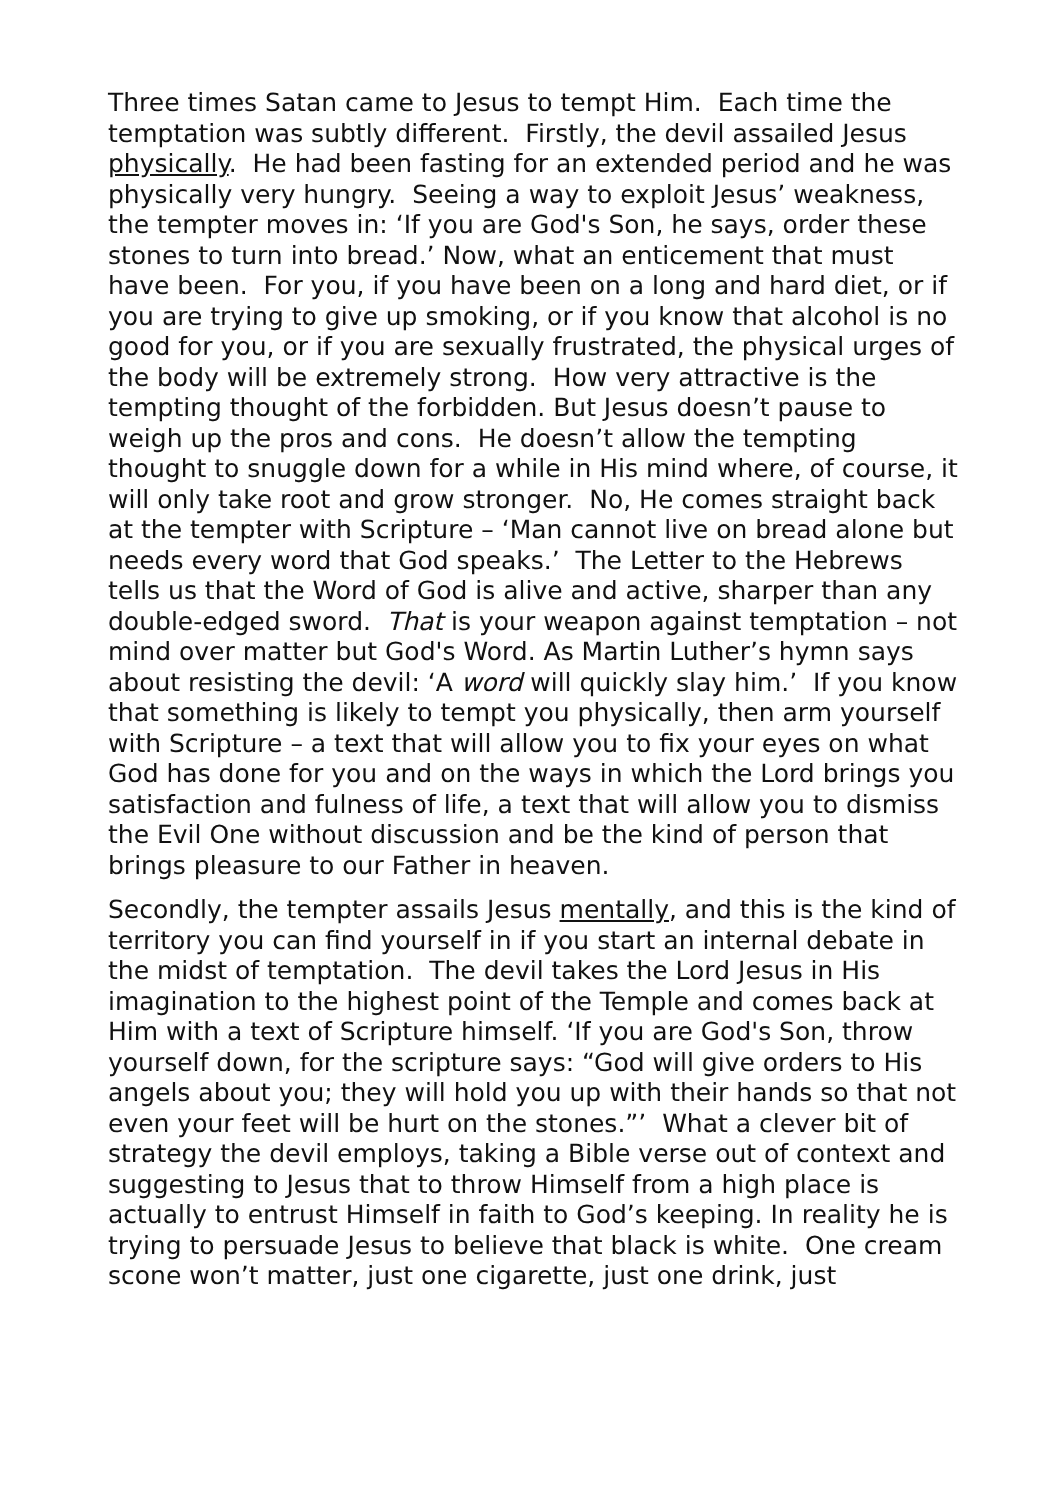Three times Satan came to Jesus to tempt Him. Each time the temptation was subtly different. Firstly, the devil assailed Jesus physically. He had been fasting for an extended period and he was physically very hungry. Seeing a way to exploit Jesus’ weakness, the tempter moves in: ‘If you are God's Son, he says, order these stones to turn into bread.’ Now, what an enticement that must have been. For you, if you have been on a long and hard diet, or if you are trying to give up smoking, or if you know that alcohol is no good for you, or if you are sexually frustrated, the physical urges of the body will be extremely strong. How very attractive is the tempting thought of the forbidden. But Jesus doesn’t pause to weigh up the pros and cons. He doesn’t allow the tempting thought to snuggle down for a while in His mind where, of course, it will only take root and grow stronger. No, He comes straight back at the tempter with Scripture – ‘Man cannot live on bread alone but needs every word that God speaks.’ The Letter to the Hebrews tells us that the Word of God is alive and active, sharper than any double-edged sword. That is your weapon against temptation – not mind over matter but God's Word. As Martin Luther’s hymn says about resisting the devil: ‘A word will quickly slay him.’ If you know that something is likely to tempt you physically, then arm yourself with Scripture – a text that will allow you to fix your eyes on what God has done for you and on the ways in which the Lord brings you satisfaction and fulness of life, a text that will allow you to dismiss the Evil One without discussion and be the kind of person that brings pleasure to our Father in heaven.
Secondly, the tempter assails Jesus mentally, and this is the kind of territory you can find yourself in if you start an internal debate in the midst of temptation. The devil takes the Lord Jesus in His imagination to the highest point of the Temple and comes back at Him with a text of Scripture himself. ‘If you are God's Son, throw yourself down, for the scripture says: “God will give orders to His angels about you; they will hold you up with their hands so that not even your feet will be hurt on the stones.”’ What a clever bit of strategy the devil employs, taking a Bible verse out of context and suggesting to Jesus that to throw Himself from a high place is actually to entrust Himself in faith to God’s keeping. In reality he is trying to persuade Jesus to believe that black is white. One cream scone won’t matter, just one cigarette, just one drink, just